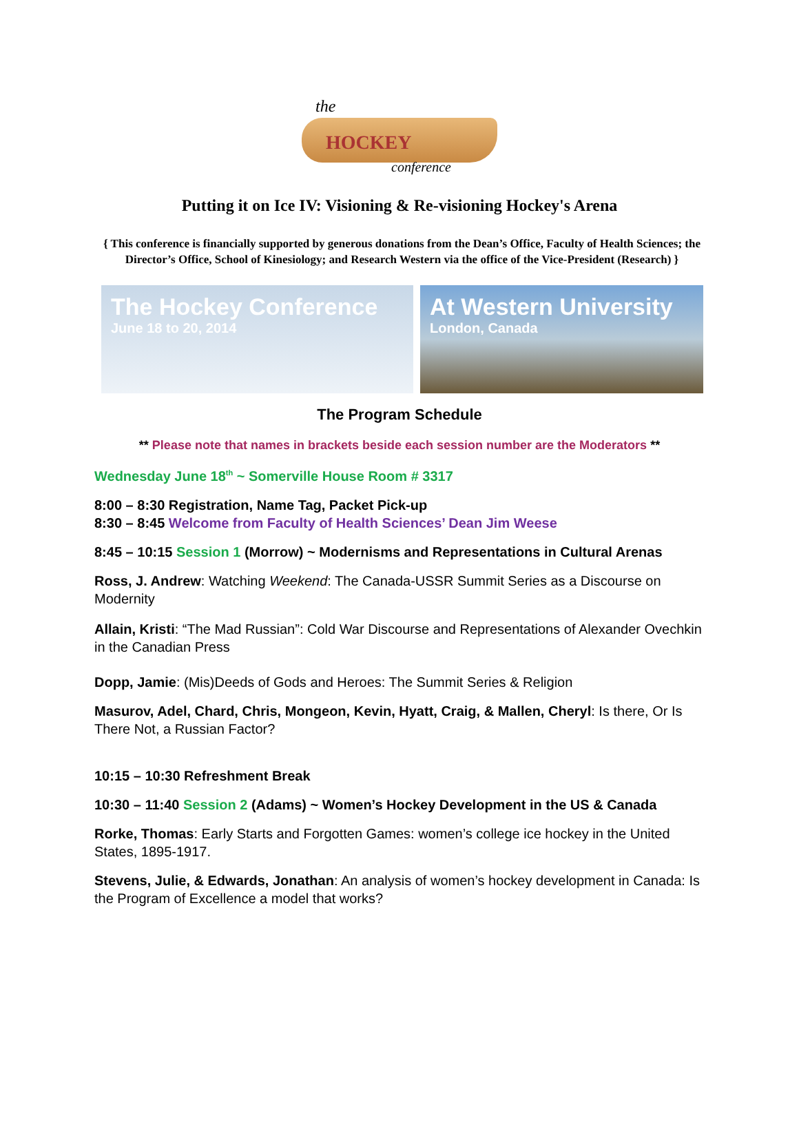the
HOCKEY
conference
Putting it on Ice IV: Visioning & Re-visioning Hockey's Arena
{ This conference is financially supported by generous donations from the Dean’s Office, Faculty of Health Sciences; the Director’s Office, School of Kinesiology; and Research Western via the office of the Vice-President (Research) }
The Hockey Conference
June 18 to 20, 2014
At Western University
London, Canada
The Program Schedule
** Please note that names in brackets beside each session number are the Moderators **
Wednesday June 18<sup>th</sup> ~ Somerville House Room # 3317
8:00 – 8:30 Registration, Name Tag, Packet Pick-up
8:30 – 8:45 Welcome from Faculty of Health Sciences’ Dean Jim Weese
8:45 – 10:15 Session 1 (Morrow) ~ Modernisms and Representations in Cultural Arenas
Ross, J. Andrew: Watching Weekend: The Canada-USSR Summit Series as a Discourse on Modernity
Allain, Kristi: “The Mad Russian”: Cold War Discourse and Representations of Alexander Ovechkin in the Canadian Press
Dopp, Jamie: (Mis)Deeds of Gods and Heroes: The Summit Series & Religion
Masurov, Adel, Chard, Chris, Mongeon, Kevin, Hyatt, Craig, & Mallen, Cheryl: Is there, Or Is There Not, a Russian Factor?
10:15 – 10:30 Refreshment Break
10:30 – 11:40 Session 2 (Adams) ~ Women’s Hockey Development in the US & Canada
Rorke, Thomas: Early Starts and Forgotten Games: women’s college ice hockey in the United States, 1895-1917.
Stevens, Julie, & Edwards, Jonathan: An analysis of women’s hockey development in Canada: Is the Program of Excellence a model that works?